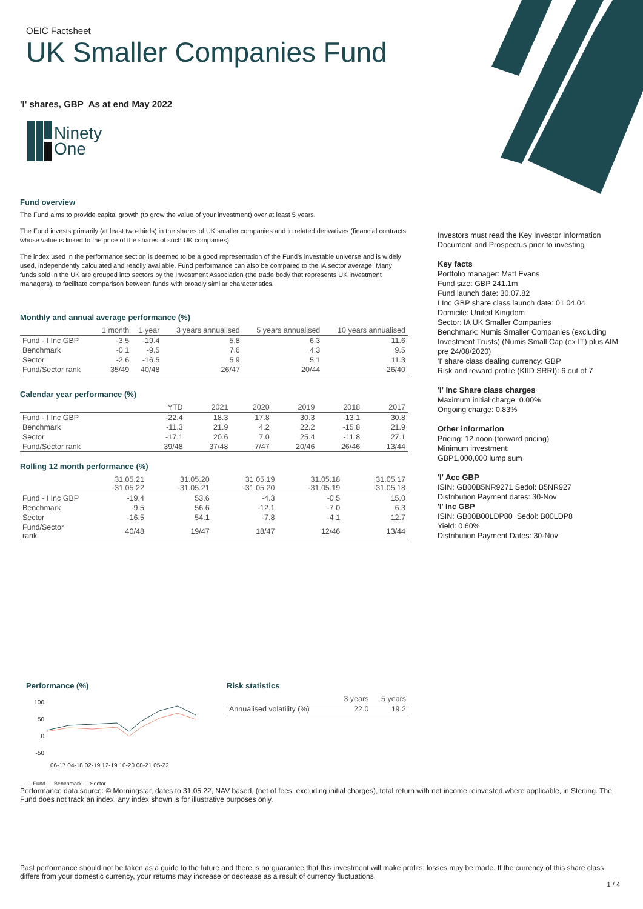OEIC Factsheet
UK Smaller Companies Fund
'I' shares, GBP As at end May 2022
Ninety
One
Fund overview
The Fund aims to provide capital growth (to grow the value of your investment) over at least 5 years.
The Fund invests primarily (at least two-thirds) in the shares of UK smaller companies and in related derivatives (financial contracts whose value is linked to the price of the shares of such UK companies).
The index used in the performance section is deemed to be a good representation of the Fund's investable universe and is widely used, independently calculated and readily available. Fund performance can also be compared to the IA sector average. Many funds sold in the UK are grouped into sectors by the Investment Association (the trade body that represents UK investment managers), to facilitate comparison between funds with broadly similar characteristics.
Monthly and annual average performance (%)
| | 1 month | 1 year | 3 years annualised | 5 years annualised | 10 years annualised |
| --- | --- | --- | --- | --- | --- |
| Fund - I Inc GBP | -3.5 | -19.4 | 5.8 | 6.3 | 11.6 |
| Benchmark | -0.1 | -9.5 | 7.6 | 4.3 | 9.5 |
| Sector | -2.6 | -16.5 | 5.9 | 5.1 | 11.3 |
| Fund/Sector rank | 35/49 | 40/48 | 26/47 | 20/44 | 26/40 |
Calendar year performance (%)
| | YTD | 2021 | 2020 | 2019 | 2018 | 2017 |
| --- | --- | --- | --- | --- | --- | --- |
| Fund - I Inc GBP | -22.4 | 18.3 | 17.8 | 30.3 | -13.1 | 30.8 |
| Benchmark | -11.3 | 21.9 | 4.2 | 22.2 | -15.8 | 21.9 |
| Sector | -17.1 | 20.6 | 7.0 | 25.4 | -11.8 | 27.1 |
| Fund/Sector rank | 39/48 | 37/48 | 7/47 | 20/46 | 26/46 | 13/44 |
Rolling 12 month performance (%)
| | 31.05.21 -31.05.22 | 31.05.20 -31.05.21 | 31.05.19 -31.05.20 | 31.05.18 -31.05.19 | 31.05.17 -31.05.18 |
| --- | --- | --- | --- | --- | --- |
| Fund - I Inc GBP | -19.4 | 53.6 | -4.3 | -0.5 | 15.0 |
| Benchmark | -9.5 | 56.6 | -12.1 | -7.0 | 6.3 |
| Sector | -16.5 | 54.1 | -7.8 | -4.1 | 12.7 |
| Fund/Sector rank | 40/48 | 19/47 | 18/47 | 12/46 | 13/44 |
Investors must read the Key Investor Information Document and Prospectus prior to investing
Key facts
Portfolio manager: Matt Evans
Fund size: GBP 241.1m
Fund launch date: 30.07.82
I Inc GBP share class launch date: 01.04.04
Domicile: United Kingdom
Sector: IA UK Smaller Companies
Benchmark: Numis Smaller Companies (excluding Investment Trusts) (Numis Small Cap (ex IT) plus AIM pre 24/08/2020)
'I' share class dealing currency: GBP
Risk and reward profile (KIID SRRI): 6 out of 7
'I' Inc Share class charges
Maximum initial charge: 0.00%
Ongoing charge: 0.83%
Other information
Pricing: 12 noon (forward pricing)
Minimum investment:
GBP1,000,000 lump sum
'I' Acc GBP
ISIN: GB00B5NR9271 Sedol: B5NR927
Distribution Payment dates: 30-Nov
'I' Inc GBP
ISIN: GB00B00LDP80 Sedol: B00LDP8
Yield: 0.60%
Distribution Payment Dates: 30-Nov
Performance (%)
100
50
0
-50
06-17 04-18 02-19 12-19 10-20 08-21 05-22
— Fund — Benchmark — Sector
Risk statistics
| | 3 years | 5 years |
| --- | --- | --- |
| Annualised volatility (%) | 22.0 | 19.2 |
Performance data source: © Morningstar, dates to 31.05.22, NAV based, (net of fees, excluding initial charges), total return with net income reinvested where applicable, in Sterling. The Fund does not track an index, any index shown is for illustrative purposes only.
Past performance should not be taken as a guide to the future and there is no guarantee that this investment will make profits; losses may be made. If the currency of this share class differs from your domestic currency, your returns may increase or decrease as a result of currency fluctuations.
1 / 4